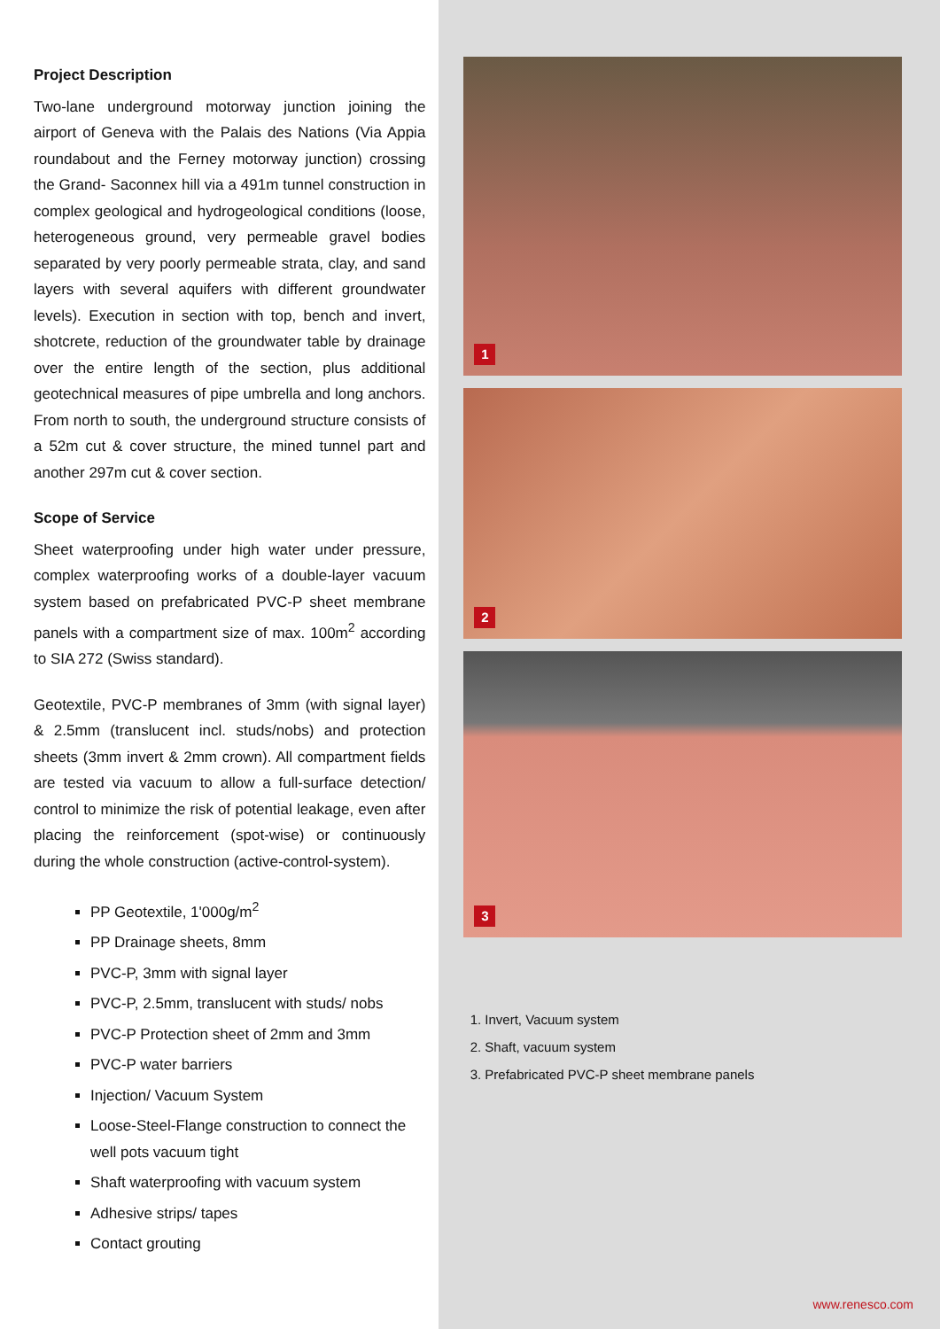Project Description
Two-lane underground motorway junction joining the airport of Geneva with the Palais des Nations (Via Appia roundabout and the Ferney motorway junction) crossing the Grand- Saconnex hill via a 491m tunnel construction in complex geological and hydrogeological conditions (loose, heterogeneous ground, very permeable gravel bodies separated by very poorly permeable strata, clay, and sand layers with several aquifers with different groundwater levels). Execution in section with top, bench and invert, shotcrete, reduction of the groundwater table by drainage over the entire length of the section, plus additional geotechnical measures of pipe umbrella and long anchors. From north to south, the underground structure consists of a 52m cut & cover structure, the mined tunnel part and another 297m cut & cover section.
Scope of Service
Sheet waterproofing under high water under pressure, complex waterproofing works of a double-layer vacuum system based on prefabricated PVC-P sheet membrane panels with a compartment size of max. 100m<sup>2</sup> according to SIA 272 (Swiss standard).
Geotextile, PVC-P membranes of 3mm (with signal layer) & 2.5mm (translucent incl. studs/nobs) and protection sheets (3mm invert & 2mm crown). All compartment fields are tested via vacuum to allow a full-surface detection/ control to minimize the risk of potential leakage, even after placing the reinforcement (spot-wise) or continuously during the whole construction (active-control-system).
PP Geotextile, 1'000g/m<sup>2</sup>
PP Drainage sheets, 8mm
PVC-P, 3mm with signal layer
PVC-P, 2.5mm, translucent with studs/ nobs
PVC-P Protection sheet of 2mm and 3mm
PVC-P water barriers
Injection/ Vacuum System
Loose-Steel-Flange construction to connect the well pots vacuum tight
Shaft waterproofing with vacuum system
Adhesive strips/ tapes
Contact grouting
1
2
3
1. Invert, Vacuum system
2. Shaft, vacuum system
3. Prefabricated PVC-P sheet membrane panels
www.renesco.com